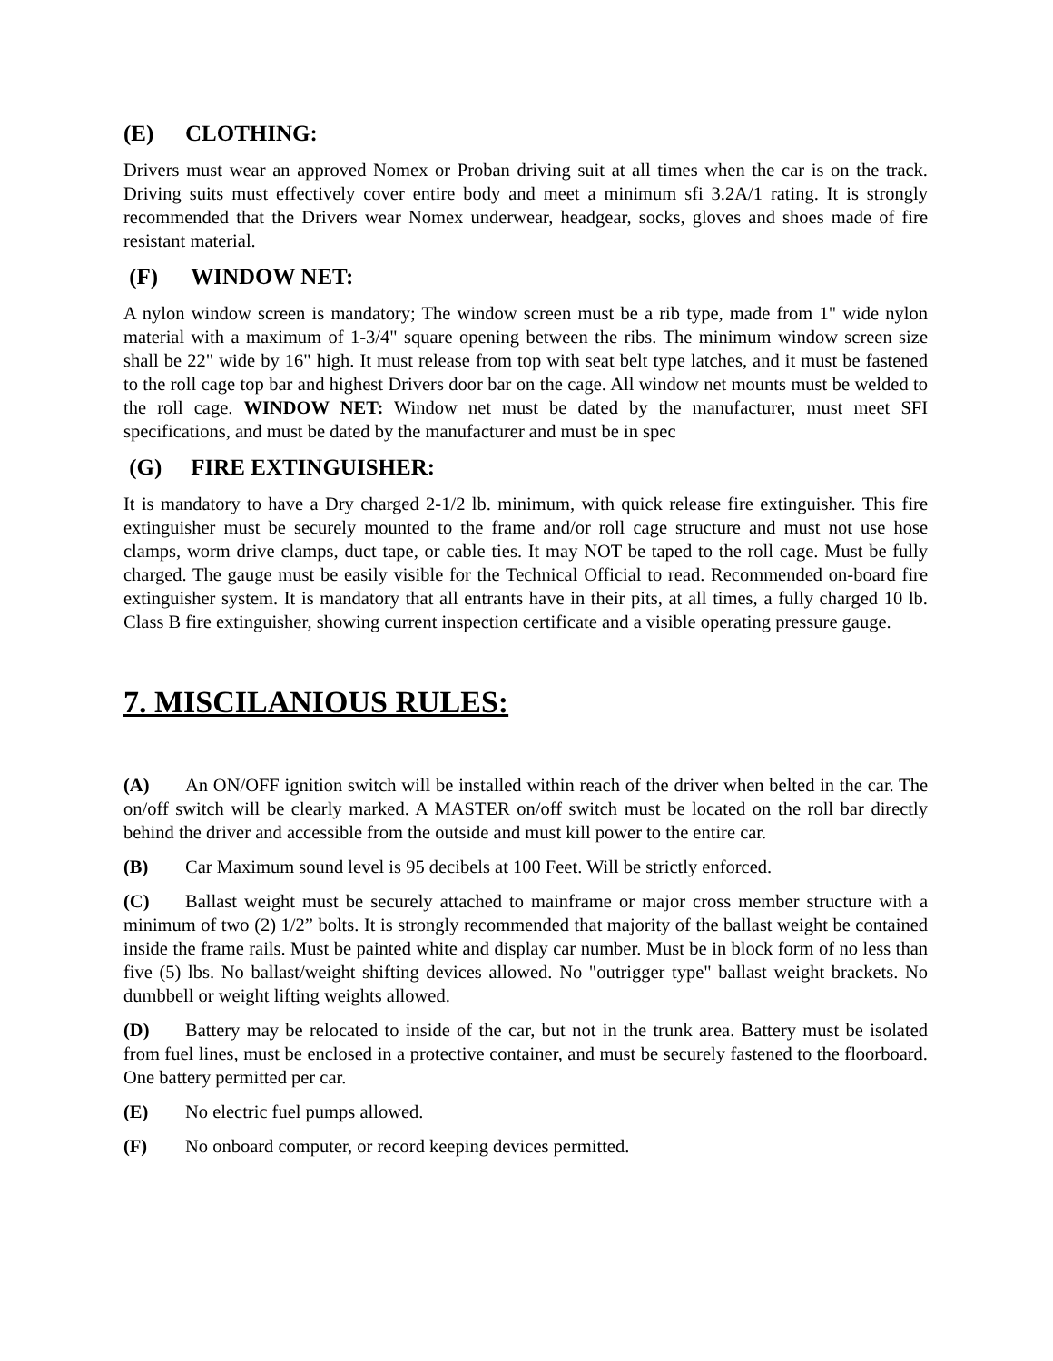(E) CLOTHING:
Drivers must wear an approved Nomex or Proban driving suit at all times when the car is on the track. Driving suits must effectively cover entire body and meet a minimum sfi 3.2A/1 rating. It is strongly recommended that the Drivers wear Nomex underwear, headgear, socks, gloves and shoes made of fire resistant material.
(F) WINDOW NET:
A nylon window screen is mandatory; The window screen must be a rib type, made from 1" wide nylon material with a maximum of 1-3/4" square opening between the ribs. The minimum window screen size shall be 22" wide by 16" high. It must release from top with seat belt type latches, and it must be fastened to the roll cage top bar and highest Drivers door bar on the cage. All window net mounts must be welded to the roll cage. WINDOW NET: Window net must be dated by the manufacturer, must meet SFI specifications, and must be dated by the manufacturer and must be in spec
(G) FIRE EXTINGUISHER:
It is mandatory to have a Dry charged 2-1/2 lb. minimum, with quick release fire extinguisher. This fire extinguisher must be securely mounted to the frame and/or roll cage structure and must not use hose clamps, worm drive clamps, duct tape, or cable ties. It may NOT be taped to the roll cage. Must be fully charged. The gauge must be easily visible for the Technical Official to read. Recommended on-board fire extinguisher system. It is mandatory that all entrants have in their pits, at all times, a fully charged 10 lb. Class B fire extinguisher, showing current inspection certificate and a visible operating pressure gauge.
7. MISCILANIOUS RULES:
(A) An ON/OFF ignition switch will be installed within reach of the driver when belted in the car. The on/off switch will be clearly marked. A MASTER on/off switch must be located on the roll bar directly behind the driver and accessible from the outside and must kill power to the entire car.
(B) Car Maximum sound level is 95 decibels at 100 Feet. Will be strictly enforced.
(C) Ballast weight must be securely attached to mainframe or major cross member structure with a minimum of two (2) 1/2” bolts. It is strongly recommended that majority of the ballast weight be contained inside the frame rails. Must be painted white and display car number. Must be in block form of no less than five (5) lbs. No ballast/weight shifting devices allowed. No "outrigger type" ballast weight brackets. No dumbbell or weight lifting weights allowed.
(D) Battery may be relocated to inside of the car, but not in the trunk area. Battery must be isolated from fuel lines, must be enclosed in a protective container, and must be securely fastened to the floorboard. One battery permitted per car.
(E) No electric fuel pumps allowed.
(F) No onboard computer, or record keeping devices permitted.